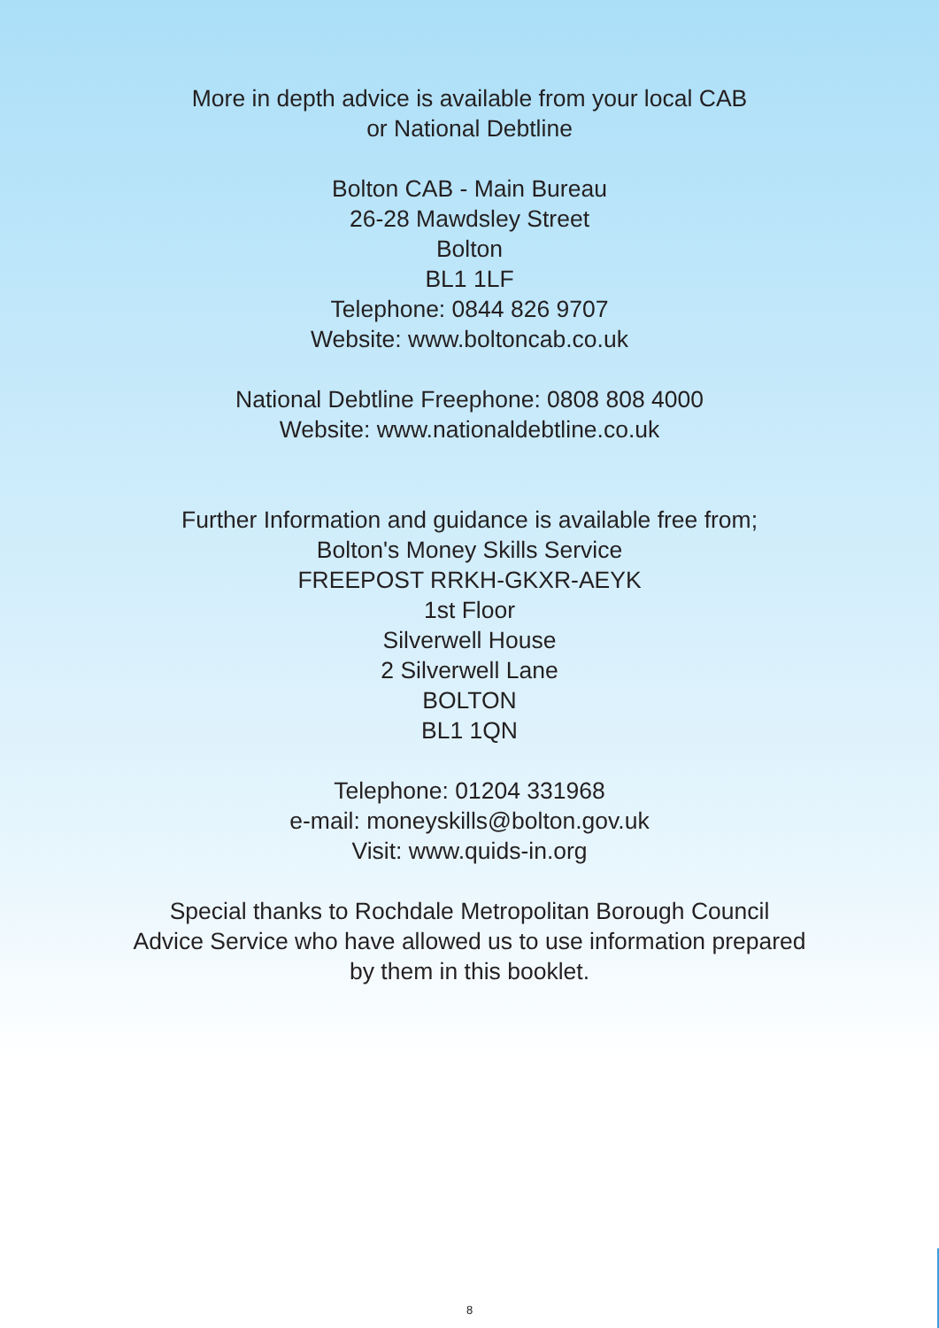More in depth advice is available from your local CAB
or National Debtline
Bolton CAB - Main Bureau
26-28 Mawdsley Street
Bolton
BL1 1LF
Telephone: 0844 826 9707
Website: www.boltoncab.co.uk
National Debtline Freephone: 0808 808 4000
Website: www.nationaldebtline.co.uk
Further Information and guidance is available free from;
Bolton's Money Skills Service
FREEPOST RRKH-GKXR-AEYK
1st Floor
Silverwell House
2 Silverwell Lane
BOLTON
BL1 1QN
Telephone: 01204 331968
e-mail: moneyskills@bolton.gov.uk
Visit: www.quids-in.org
Special thanks to Rochdale Metropolitan Borough Council
Advice Service who have allowed us to use information prepared
by them in this booklet.
8